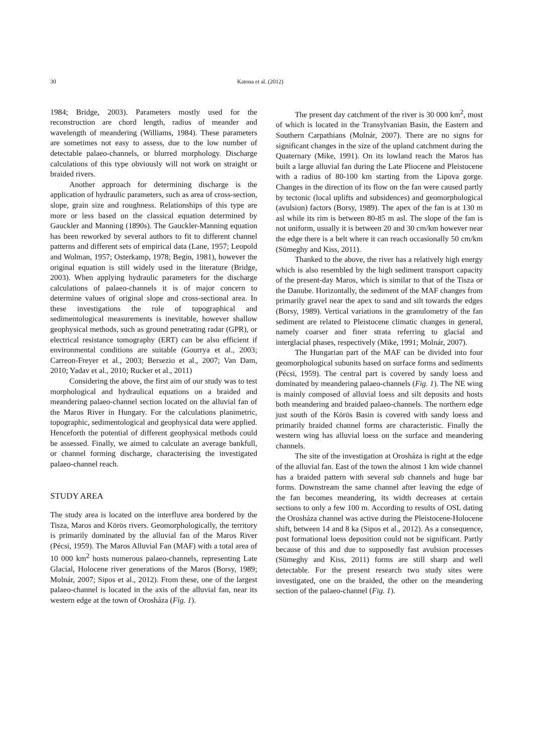30 Katona et al. (2012)
1984; Bridge, 2003). Parameters mostly used for the reconstruction are chord length, radius of meander and wavelength of meandering (Williams, 1984). These parameters are sometimes not easy to assess, due to the low number of detectable palaeo-channels, or blurred morphology. Discharge calculations of this type obviously will not work on straight or braided rivers.
Another approach for determining discharge is the application of hydraulic parameters, such as area of cross-section, slope, grain size and roughness. Relationships of this type are more or less based on the classical equation determined by Gauckler and Manning (1890s). The Gauckler-Manning equation has been reworked by several authors to fit to different channel patterns and different sets of empirical data (Lane, 1957; Leopold and Wolman, 1957; Osterkamp, 1978; Begin, 1981), however the original equation is still widely used in the literature (Bridge, 2003). When applying hydraulic parameters for the discharge calculations of palaeo-channels it is of major concern to determine values of original slope and cross-sectional area. In these investigations the role of topographical and sedimentological measurements is inevitable, however shallow geophysical methods, such as ground penetrating radar (GPR), or electrical resistance tomography (ERT) can be also efficient if environmental conditions are suitable (Gourrya et al., 2003; Carreon-Freyer et al., 2003; Bersezio et al., 2007; Van Dam, 2010; Yadav et al., 2010; Rucker et al., 2011)
Considering the above, the first aim of our study was to test morphological and hydraulical equations on a braided and meandering palaeo-channel section located on the alluvial fan of the Maros River in Hungary. For the calculations planimetric, topographic, sedimentological and geophysical data were applied. Henceforth the potential of different geophysical methods could be assessed. Finally, we aimed to calculate an average bankfull, or channel forming discharge, characterising the investigated palaeo-channel reach.
STUDY AREA
The study area is located on the interfluve area bordered by the Tisza, Maros and Körös rivers. Geomorphologically, the territory is primarily dominated by the alluvial fan of the Maros River (Pécsi, 1959). The Maros Alluvial Fan (MAF) with a total area of 10 000 km<sup>2</sup> hosts numerous palaeo-channels, representing Late Glacial, Holocene river generations of the Maros (Borsy, 1989; Molnár, 2007; Sipos et al., 2012). From these, one of the largest palaeo-channel is located in the axis of the alluvial fan, near its western edge at the town of Orosháza (Fig. 1).
The present day catchment of the river is 30 000 km<sup>2</sup>, most of which is located in the Transylvanian Basin, the Eastern and Southern Carpathians (Molnár, 2007). There are no signs for significant changes in the size of the upland catchment during the Quaternary (Mike, 1991). On its lowland reach the Maros has built a large alluvial fan during the Late Pliocene and Pleistocene with a radius of 80-100 km starting from the Lipova gorge. Changes in the direction of its flow on the fan were caused partly by tectonic (local uplifts and subsidences) and geomorphological (avulsion) factors (Borsy, 1989). The apex of the fan is at 130 m asl while its rim is between 80-85 m asl. The slope of the fan is not uniform, usually it is between 20 and 30 cm/km however near the edge there is a belt where it can reach occasionally 50 cm/km (Sümeghy and Kiss, 2011).
Thanked to the above, the river has a relatively high energy which is also resembled by the high sediment transport capacity of the present-day Maros, which is similar to that of the Tisza or the Danube. Horizontally, the sediment of the MAF changes from primarily gravel near the apex to sand and silt towards the edges (Borsy, 1989). Vertical variations in the granulometry of the fan sediment are related to Pleistocene climatic changes in general, namely coarser and finer strata referring to glacial and interglacial phases, respectively (Mike, 1991; Molnár, 2007).
The Hungarian part of the MAF can be divided into four geomorphological subunits based on surface forms and sediments (Pécsi, 1959). The central part is covered by sandy loess and dominated by meandering palaeo-channels (Fig. 1). The NE wing is mainly composed of alluvial loess and silt deposits and hosts both meandering and braided palaeo-channels. The northern edge just south of the Körös Basin is covered with sandy loess and primarily braided channel forms are characteristic. Finally the western wing has alluvial loess on the surface and meandering channels.
The site of the investigation at Orosháza is right at the edge of the alluvial fan. East of the town the almost 1 km wide channel has a braided pattern with several sub channels and huge bar forms. Downstream the same channel after leaving the edge of the fan becomes meandering, its width decreases at certain sections to only a few 100 m. According to results of OSL dating the Orosháza channel was active during the Pleistocene-Holocene shift, between 14 and 8 ka (Sipos et al., 2012). As a consequence, post formational loess deposition could not be significant. Partly because of this and due to supposedly fast avulsion processes (Sümeghy and Kiss, 2011) forms are still sharp and well detectable. For the present research two study sites were investigated, one on the braided, the other on the meandering section of the palaeo-channel (Fig. 1).